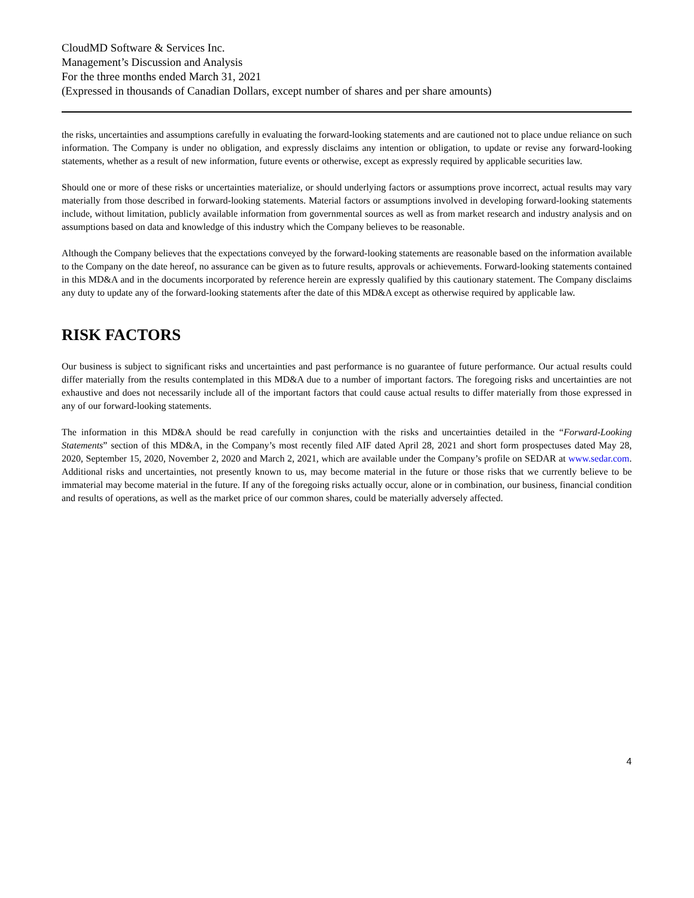CloudMD Software & Services Inc.
Management’s Discussion and Analysis
For the three months ended March 31, 2021
(Expressed in thousands of Canadian Dollars, except number of shares and per share amounts)
the risks, uncertainties and assumptions carefully in evaluating the forward-looking statements and are cautioned not to place undue reliance on such information. The Company is under no obligation, and expressly disclaims any intention or obligation, to update or revise any forward-looking statements, whether as a result of new information, future events or otherwise, except as expressly required by applicable securities law.
Should one or more of these risks or uncertainties materialize, or should underlying factors or assumptions prove incorrect, actual results may vary materially from those described in forward-looking statements. Material factors or assumptions involved in developing forward-looking statements include, without limitation, publicly available information from governmental sources as well as from market research and industry analysis and on assumptions based on data and knowledge of this industry which the Company believes to be reasonable.
Although the Company believes that the expectations conveyed by the forward-looking statements are reasonable based on the information available to the Company on the date hereof, no assurance can be given as to future results, approvals or achievements. Forward-looking statements contained in this MD&A and in the documents incorporated by reference herein are expressly qualified by this cautionary statement. The Company disclaims any duty to update any of the forward-looking statements after the date of this MD&A except as otherwise required by applicable law.
RISK FACTORS
Our business is subject to significant risks and uncertainties and past performance is no guarantee of future performance. Our actual results could differ materially from the results contemplated in this MD&A due to a number of important factors. The foregoing risks and uncertainties are not exhaustive and does not necessarily include all of the important factors that could cause actual results to differ materially from those expressed in any of our forward-looking statements.
The information in this MD&A should be read carefully in conjunction with the risks and uncertainties detailed in the “Forward-Looking Statements” section of this MD&A, in the Company’s most recently filed AIF dated April 28, 2021 and short form prospectuses dated May 28, 2020, September 15, 2020, November 2, 2020 and March 2, 2021, which are available under the Company’s profile on SEDAR at www.sedar.com. Additional risks and uncertainties, not presently known to us, may become material in the future or those risks that we currently believe to be immaterial may become material in the future. If any of the foregoing risks actually occur, alone or in combination, our business, financial condition and results of operations, as well as the market price of our common shares, could be materially adversely affected.
4